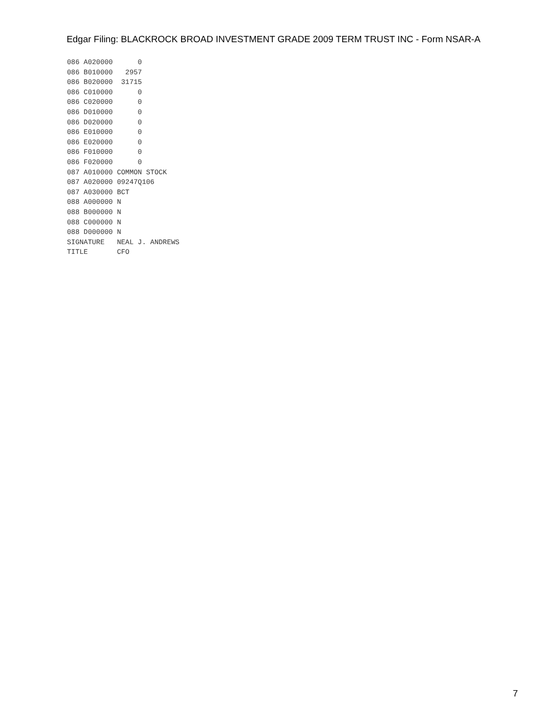Edgar Filing: BLACKROCK BROAD INVESTMENT GRADE 2009 TERM TRUST INC - Form NSAR-A
086 A020000      0
086 B010000   2957
086 B020000  31715
086 C010000      0
086 C020000      0
086 D010000      0
086 D020000      0
086 E010000      0
086 E020000      0
086 F010000      0
086 F020000      0
087 A010000 COMMON STOCK
087 A020000 09247Q106
087 A030000 BCT
088 A000000 N
088 B000000 N
088 C000000 N
088 D000000 N
SIGNATURE   NEAL J. ANDREWS
TITLE       CFO
7